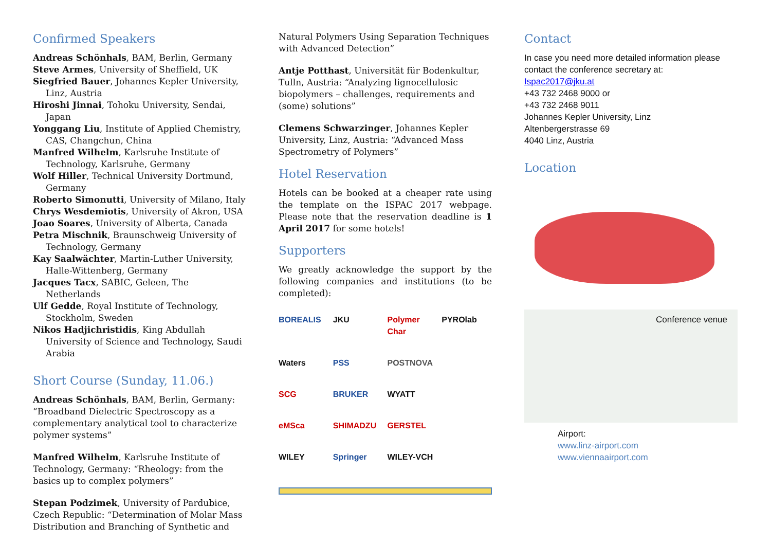Confirmed Speakers
Andreas Schönhals, BAM, Berlin, Germany
Steve Armes, University of Sheffield, UK
Siegfried Bauer, Johannes Kepler University, Linz, Austria
Hiroshi Jinnai, Tohoku University, Sendai, Japan
Yonggang Liu, Institute of Applied Chemistry, CAS, Changchun, China
Manfred Wilhelm, Karlsruhe Institute of Technology, Karlsruhe, Germany
Wolf Hiller, Technical University Dortmund, Germany
Roberto Simonutti, University of Milano, Italy
Chrys Wesdemiotis, University of Akron, USA
Joao Soares, University of Alberta, Canada
Petra Mischnik, Braunschweig University of Technology, Germany
Kay Saalwächter, Martin-Luther University, Halle-Wittenberg, Germany
Jacques Tacx, SABIC, Geleen, The Netherlands
Ulf Gedde, Royal Institute of Technology, Stockholm, Sweden
Nikos Hadjichristidis, King Abdullah University of Science and Technology, Saudi Arabia
Short Course (Sunday, 11.06.)
Andreas Schönhals, BAM, Berlin, Germany: “Broadband Dielectric Spectroscopy as a complementary analytical tool to characterize polymer systems”
Manfred Wilhelm, Karlsruhe Institute of Technology, Germany: “Rheology: from the basics up to complex polymers”
Stepan Podzimek, University of Pardubice, Czech Republic: “Determination of Molar Mass Distribution and Branching of Synthetic and
Natural Polymers Using Separation Techniques with Advanced Detection”
Antje Potthast, Universität für Bodenkultur, Tulln, Austria: “Analyzing lignocellulosic biopolymers – challenges, requirements and (some) solutions”
Clemens Schwarzinger, Johannes Kepler University, Linz, Austria: “Advanced Mass Spectrometry of Polymers”
Hotel Reservation
Hotels can be booked at a cheaper rate using the template on the ISPAC 2017 webpage. Please note that the reservation deadline is 1 April 2017 for some hotels!
Supporters
We greatly acknowledge the support by the following companies and institutions (to be completed):
BOREALIS JKU Polymer Char PYROlab Waters PSS POSTNOVA SCG BRUKER WYATT eMSca SHIMADZU GERSTEL WILEY Springer WILEY-VCH
Contact
In case you need more detailed information please contact the conference secretary at:
Ispac2017@jku.at
+43 732 2468 9000 or
+43 732 2468 9011
Johannes Kepler University, Linz
Altenbergerstrasse 69
4040 Linz, Austria
Location
Conference venue
Airport:
www.linz-airport.com
www.viennaairport.com